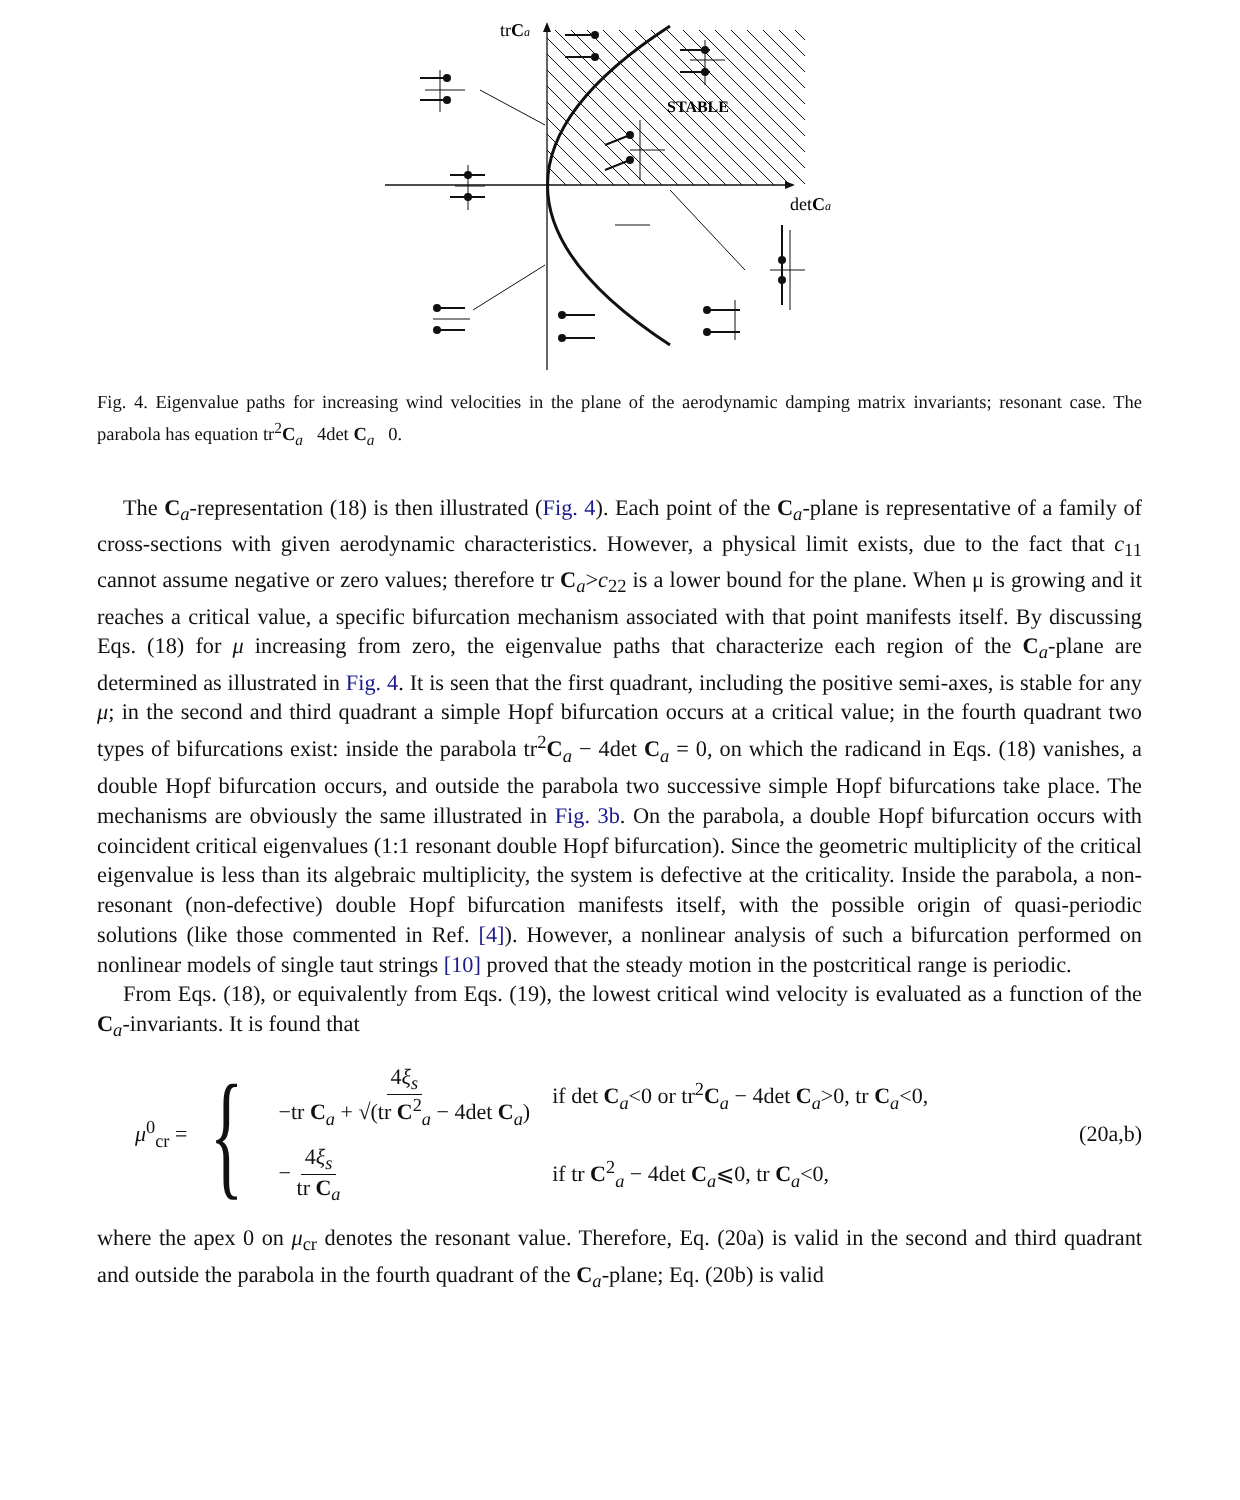trCa
detCa
STABLE
Fig. 4. Eigenvalue paths for increasing wind velocities in the plane of the aerodynamic damping matrix invariants; resonant case. The parabola has equation tr<sup>2</sup>C<sub>a</sub> 4det C<sub>a</sub> 0.
The C<sub>a</sub>-representation (18) is then illustrated (Fig. 4). Each point of the C<sub>a</sub>-plane is representative of a family of cross-sections with given aerodynamic characteristics. However, a physical limit exists, due to the fact that c<sub>11</sub> cannot assume negative or zero values; therefore tr C<sub>a</sub>>c<sub>22</sub> is a lower bound for the plane. When μ is growing and it reaches a critical value, a specific bifurcation mechanism associated with that point manifests itself. By discussing Eqs. (18) for μ increasing from zero, the eigenvalue paths that characterize each region of the C<sub>a</sub>-plane are determined as illustrated in Fig. 4. It is seen that the first quadrant, including the positive semi-axes, is stable for any μ; in the second and third quadrant a simple Hopf bifurcation occurs at a critical value; in the fourth quadrant two types of bifurcations exist: inside the parabola tr<sup>2</sup>C<sub>a</sub> − 4det C<sub>a</sub> = 0, on which the radicand in Eqs. (18) vanishes, a double Hopf bifurcation occurs, and outside the parabola two successive simple Hopf bifurcations take place. The mechanisms are obviously the same illustrated in Fig. 3b. On the parabola, a double Hopf bifurcation occurs with coincident critical eigenvalues (1:1 resonant double Hopf bifurcation). Since the geometric multiplicity of the critical eigenvalue is less than its algebraic multiplicity, the system is defective at the criticality. Inside the parabola, a non-resonant (non-defective) double Hopf bifurcation manifests itself, with the possible origin of quasi-periodic solutions (like those commented in Ref. [4]). However, a nonlinear analysis of such a bifurcation performed on nonlinear models of single taut strings [10] proved that the steady motion in the postcritical range is periodic.
From Eqs. (18), or equivalently from Eqs. (19), the lowest critical wind velocity is evaluated as a function of the C<sub>a</sub>-invariants. It is found that
μ<sup>0</sup><sub>cr</sub> =
{
| 4 ξ<sub>s</sub> −tr C<sub>a</sub> + √(tr C<sup>2</sup><sub>a</sub> − 4det C<sub>a</sub>) | if det C<sub>a</sub><0 or tr<sup>2</sup> C<sub>a</sub> − 4det C<sub>a</sub>>0, tr C<sub>a</sub><0, |
| − 4 ξ<sub>s</sub> tr C<sub>a</sub> | if tr C<sup>2</sup><sub>a</sub> − 4det C<sub>a</sub>⩽0, tr C<sub>a</sub><0, |
(20a,b)
where the apex 0 on μ<sub>cr</sub> denotes the resonant value. Therefore, Eq. (20a) is valid in the second and third quadrant and outside the parabola in the fourth quadrant of the C<sub>a</sub>-plane; Eq. (20b) is valid